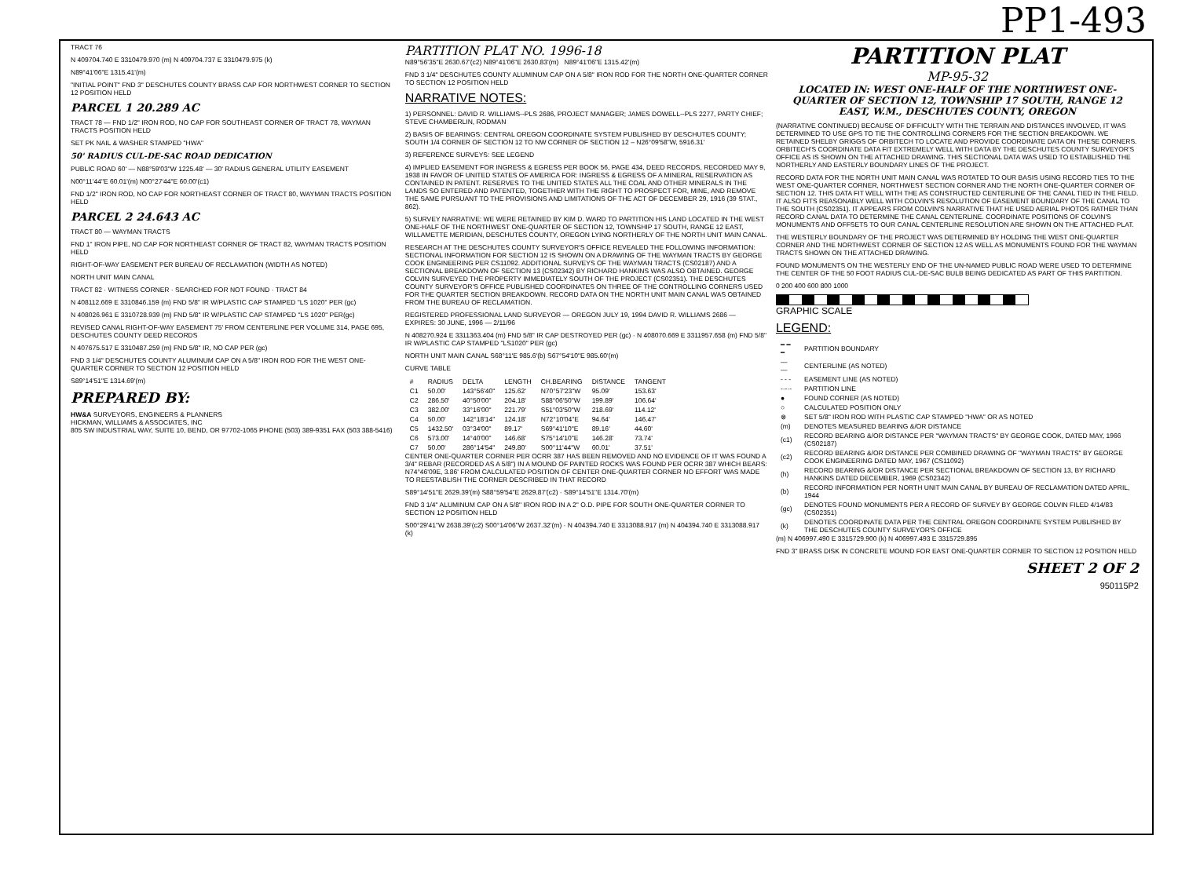PP1-493
TRACT 76
N 409704.740 E 3310479.970 (m) N 409704.737 E 3310479.975 (k)
N89°41'06"E 1315.41'(m)
"INITIAL POINT" FND 3" DESCHUTES COUNTY BRASS CAP FOR NORTHWEST CORNER TO SECTION 12 POSITION HELD
PARCEL 1 20.289 AC
TRACT 78 — FND 1/2" IRON ROD, NO CAP FOR SOUTHEAST CORNER OF TRACT 78, WAYMAN TRACTS POSITION HELD
SET PK NAIL & WASHER STAMPED "HWA"
50' RADIUS CUL-DE-SAC ROAD DEDICATION
PUBLIC ROAD 60' — N88°59'03"W 1225.48' — 30' RADIUS GENERAL UTILITY EASEMENT
N00°11'44"E 60.01'(m) N00°27'44"E 60.00'(c1)
FND 1/2" IRON ROD, NO CAP FOR NORTHEAST CORNER OF TRACT 80, WAYMAN TRACTS POSITION HELD
PARCEL 2 24.643 AC
TRACT 80 — WAYMAN TRACTS
FND 1" IRON PIPE, NO CAP FOR NORTHEAST CORNER OF TRACT 82, WAYMAN TRACTS POSITION HELD
RIGHT-OF-WAY EASEMENT PER BUREAU OF RECLAMATION (WIDTH AS NOTED)
NORTH UNIT MAIN CANAL
TRACT 82 · WITNESS CORNER · SEARCHED FOR NOT FOUND · TRACT 84
N 408112.669 E 3310846.159 (m) FND 5/8" IR W/PLASTIC CAP STAMPED "LS 1020" PER (gc)
N 408026.961 E 3310728.939 (m) FND 5/8" IR W/PLASTIC CAP STAMPED "LS 1020" PER(gc)
REVISED CANAL RIGHT-OF-WAY EASEMENT 75' FROM CENTERLINE PER VOLUME 314, PAGE 695, DESCHUTES COUNTY DEED RECORDS
N 407675.517 E 3310487.259 (m) FND 5/8" IR, NO CAP PER (gc)
FND 3 1/4" DESCHUTES COUNTY ALUMINUM CAP ON A 5/8" IRON ROD FOR THE WEST ONE-QUARTER CORNER TO SECTION 12 POSITION HELD
S89°14'51"E 1314.69'(m)
PREPARED BY:
HW&A SURVEYORS, ENGINEERS & PLANNERS
HICKMAN, WILLIAMS & ASSOCIATES, INC
805 SW INDUSTRIAL WAY, SUITE 10, BEND, OR 97702-1065 PHONE (503) 389-9351 FAX (503 388-5416)
PARTITION PLAT NO. 1996-18
N89°56'35"E 2630.67'(c2) N89°41'06"E 2630.83'(m) N89°41'06"E 1315.42'(m)
FND 3 1/4" DESCHUTES COUNTY ALUMINUM CAP ON A 5/8" IRON ROD FOR THE NORTH ONE-QUARTER CORNER TO SECTION 12 POSITION HELD
NARRATIVE NOTES:
1) PERSONNEL: DAVID R. WILLIAMS--PLS 2686, PROJECT MANAGER; JAMES DOWELL--PLS 2277, PARTY CHIEF; STEVE CHAMBERLIN, RODMAN
2) BASIS OF BEARINGS: CENTRAL OREGON COORDINATE SYSTEM PUBLISHED BY DESCHUTES COUNTY; SOUTH 1/4 CORNER OF SECTION 12 TO NW CORNER OF SECTION 12 – N26°09'58"W, 5916.31'
3) REFERENCE SURVEYS: SEE LEGEND
4) IMPLIED EASEMENT FOR INGRESS & EGRESS PER BOOK 56, PAGE 434, DEED RECORDS, RECORDED MAY 9, 1938 IN FAVOR OF UNITED STATES OF AMERICA FOR: INGRESS & EGRESS OF A MINERAL RESERVATION AS CONTAINED IN PATENT. RESERVES TO THE UNITED STATES ALL THE COAL AND OTHER MINERALS IN THE LANDS SO ENTERED AND PATENTED, TOGETHER WITH THE RIGHT TO PROSPECT FOR, MINE, AND REMOVE THE SAME PURSUANT TO THE PROVISIONS AND LIMITATIONS OF THE ACT OF DECEMBER 29, 1916 (39 STAT., 862).
5) SURVEY NARRATIVE: WE WERE RETAINED BY KIM D. WARD TO PARTITION HIS LAND LOCATED IN THE WEST ONE-HALF OF THE NORTHWEST ONE-QUARTER OF SECTION 12, TOWNSHIP 17 SOUTH, RANGE 12 EAST, WILLAMETTE MERIDIAN, DESCHUTES COUNTY, OREGON LYING NORTHERLY OF THE NORTH UNIT MAIN CANAL.
RESEARCH AT THE DESCHUTES COUNTY SURVEYOR'S OFFICE REVEALED THE FOLLOWING INFORMATION: SECTIONAL INFORMATION FOR SECTION 12 IS SHOWN ON A DRAWING OF THE WAYMAN TRACTS BY GEORGE COOK ENGINEERING PER CS11092. ADDITIONAL SURVEYS OF THE WAYMAN TRACTS (CS02187) AND A SECTIONAL BREAKDOWN OF SECTION 13 (CS02342) BY RICHARD HANKINS WAS ALSO OBTAINED. GEORGE COLVIN SURVEYED THE PROPERTY IMMEDIATELY SOUTH OF THE PROJECT (CS02351). THE DESCHUTES COUNTY SURVEYOR'S OFFICE PUBLISHED COORDINATES ON THREE OF THE CONTROLLING CORNERS USED FOR THE QUARTER SECTION BREAKDOWN. RECORD DATA ON THE NORTH UNIT MAIN CANAL WAS OBTAINED FROM THE BUREAU OF RECLAMATION.
REGISTERED PROFESSIONAL LAND SURVEYOR — OREGON JULY 19, 1994 DAVID R. WILLIAMS 2686 — EXPIRES: 30 JUNE, 1996 — 2/11/96
N 408270.924 E 3311363.404 (m) FND 5/8" IR CAP DESTROYED PER (gc) · N 408070.669 E 3311957.658 (m) FND 5/8" IR W/PLASTIC CAP STAMPED "LS1020" PER (gc)
NORTH UNIT MAIN CANAL S68°11'E 985.6'(b) S67°54'10"E 985.60'(m)
CURVE TABLE
| # | RADIUS | DELTA | LENGTH | CH.BEARING | DISTANCE | TANGENT |
| --- | --- | --- | --- | --- | --- | --- |
| C1 | 50.00' | 143°56'40" | 125.62' | N70°57'23"W | 95.09' | 153.63' |
| C2 | 286.50' | 40°50'00" | 204.18' | S88°06'50"W | 199.89' | 106.64' |
| C3 | 382.00' | 33°16'00" | 221.79' | S51°03'50"W | 218.69' | 114.12' |
| C4 | 50.00' | 142°18'14" | 124.18' | N72°10'04"E | 94.64' | 146.47' |
| C5 | 1432.50' | 03°34'00" | 89.17' | S69°41'10"E | 89.16' | 44.60' |
| C6 | 573.00' | 14°40'00" | 146.68' | S75°14'10"E | 146.28' | 73.74' |
| C7 | 50.00' | 286°14'54" | 249.80' | S00°11'44"W | 60.01' | 37.51' |
CENTER ONE-QUARTER CORNER PER OCRR 387 HAS BEEN REMOVED AND NO EVIDENCE OF IT WAS FOUND A 3/4" REBAR (RECORDED AS A 5/8") IN A MOUND OF PAINTED ROCKS WAS FOUND PER OCRR 387 WHICH BEARS: N74°46'09E, 3.86' FROM CALCULATED POSITION OF CENTER ONE-QUARTER CORNER NO EFFORT WAS MADE TO REESTABLISH THE CORNER DESCRIBED IN THAT RECORD
S89°14'51"E 2629.39'(m) S88°59'54"E 2629.87'(c2) · S89°14'51"E 1314.70'(m)
FND 3 1/4" ALUMINUM CAP ON A 5/8" IRON ROD IN A 2" O.D. PIPE FOR SOUTH ONE-QUARTER CORNER TO SECTION 12 POSITION HELD
S00°29'41"W 2638.39'(c2) S00°14'06"W 2637.32'(m) · N 404394.740 E 3313088.917 (m) N 404394.740 E 3313088.917 (k)
PARTITION PLAT
MP-95-32
LOCATED IN: WEST ONE-HALF OF THE NORTHWEST ONE-QUARTER OF SECTION 12, TOWNSHIP 17 SOUTH, RANGE 12 EAST, W.M., DESCHUTES COUNTY, OREGON
(NARRATIVE CONTINUED) BECAUSE OF DIFFICULTY WITH THE TERRAIN AND DISTANCES INVOLVED, IT WAS DETERMINED TO USE GPS TO TIE THE CONTROLLING CORNERS FOR THE SECTION BREAKDOWN. WE RETAINED SHELBY GRIGGS OF ORBITECH TO LOCATE AND PROVIDE COORDINATE DATA ON THESE CORNERS. ORBITECH'S COORDINATE DATA FIT EXTREMELY WELL WITH DATA BY THE DESCHUTES COUNTY SURVEYOR'S OFFICE AS IS SHOWN ON THE ATTACHED DRAWING. THIS SECTIONAL DATA WAS USED TO ESTABLISHED THE NORTHERLY AND EASTERLY BOUNDARY LINES OF THE PROJECT.
RECORD DATA FOR THE NORTH UNIT MAIN CANAL WAS ROTATED TO OUR BASIS USING RECORD TIES TO THE WEST ONE-QUARTER CORNER, NORTHWEST SECTION CORNER AND THE NORTH ONE-QUARTER CORNER OF SECTION 12. THIS DATA FIT WELL WITH THE AS CONSTRUCTED CENTERLINE OF THE CANAL TIED IN THE FIELD. IT ALSO FITS REASONABLY WELL WITH COLVIN'S RESOLUTION OF EASEMENT BOUNDARY OF THE CANAL TO THE SOUTH (CS02351). IT APPEARS FROM COLVIN'S NARRATIVE THAT HE USED AERIAL PHOTOS RATHER THAN RECORD CANAL DATA TO DETERMINE THE CANAL CENTERLINE. COORDINATE POSITIONS OF COLVIN'S MONUMENTS AND OFFSETS TO OUR CANAL CENTERLINE RESOLUTION ARE SHOWN ON THE ATTACHED PLAT.
THE WESTERLY BOUNDARY OF THE PROJECT WAS DETERMINED BY HOLDING THE WEST ONE-QUARTER CORNER AND THE NORTHWEST CORNER OF SECTION 12 AS WELL AS MONUMENTS FOUND FOR THE WAYMAN TRACTS SHOWN ON THE ATTACHED DRAWING.
FOUND MONUMENTS ON THE WESTERLY END OF THE UN-NAMED PUBLIC ROAD WERE USED TO DETERMINE THE CENTER OF THE 50 FOOT RADIUS CUL-DE-SAC BULB BEING DEDICATED AS PART OF THIS PARTITION.
0 200 400 600 800 1000
GRAPHIC SCALE
LEGEND:
| ━ ━ ━ | PARTITION BOUNDARY |
| — — | CENTERLINE (AS NOTED) |
| - - - | EASEMENT LINE (AS NOTED) |
| -·-·- | PARTITION LINE |
| ● | FOUND CORNER (AS NOTED) |
| ○ | CALCULATED POSITION ONLY |
| ⊗ | SET 5/8" IRON ROD WITH PLASTIC CAP STAMPED "HWA" OR AS NOTED |
| (m) | DENOTES MEASURED BEARING &/OR DISTANCE |
| (c1) | RECORD BEARING &/OR DISTANCE PER "WAYMAN TRACTS" BY GEORGE COOK, DATED MAY, 1966 (CS02187) |
| (c2) | RECORD BEARING &/OR DISTANCE PER COMBINED DRAWING OF "WAYMAN TRACTS" BY GEORGE COOK ENGINEERING DATED MAY, 1967 (CS11092) |
| (h) | RECORD BEARING &/OR DISTANCE PER SECTIONAL BREAKDOWN OF SECTION 13, BY RICHARD HANKINS DATED DECEMBER, 1969 (CS02342) |
| (b) | RECORD INFORMATION PER NORTH UNIT MAIN CANAL BY BUREAU OF RECLAMATION DATED APRIL, 1944 |
| (gc) | DENOTES FOUND MONUMENTS PER A RECORD OF SURVEY BY GEORGE COLVIN FILED 4/14/83 (CS02351) |
| (k) | DENOTES COORDINATE DATA PER THE CENTRAL OREGON COORDINATE SYSTEM PUBLISHED BY THE DESCHUTES COUNTY SURVEYOR'S OFFICE |
(m) N 406997.490 E 3315729.900 (k) N 406997.493 E 3315729.895
FND 3" BRASS DISK IN CONCRETE MOUND FOR EAST ONE-QUARTER CORNER TO SECTION 12 POSITION HELD
SHEET 2 OF 2
950115P2